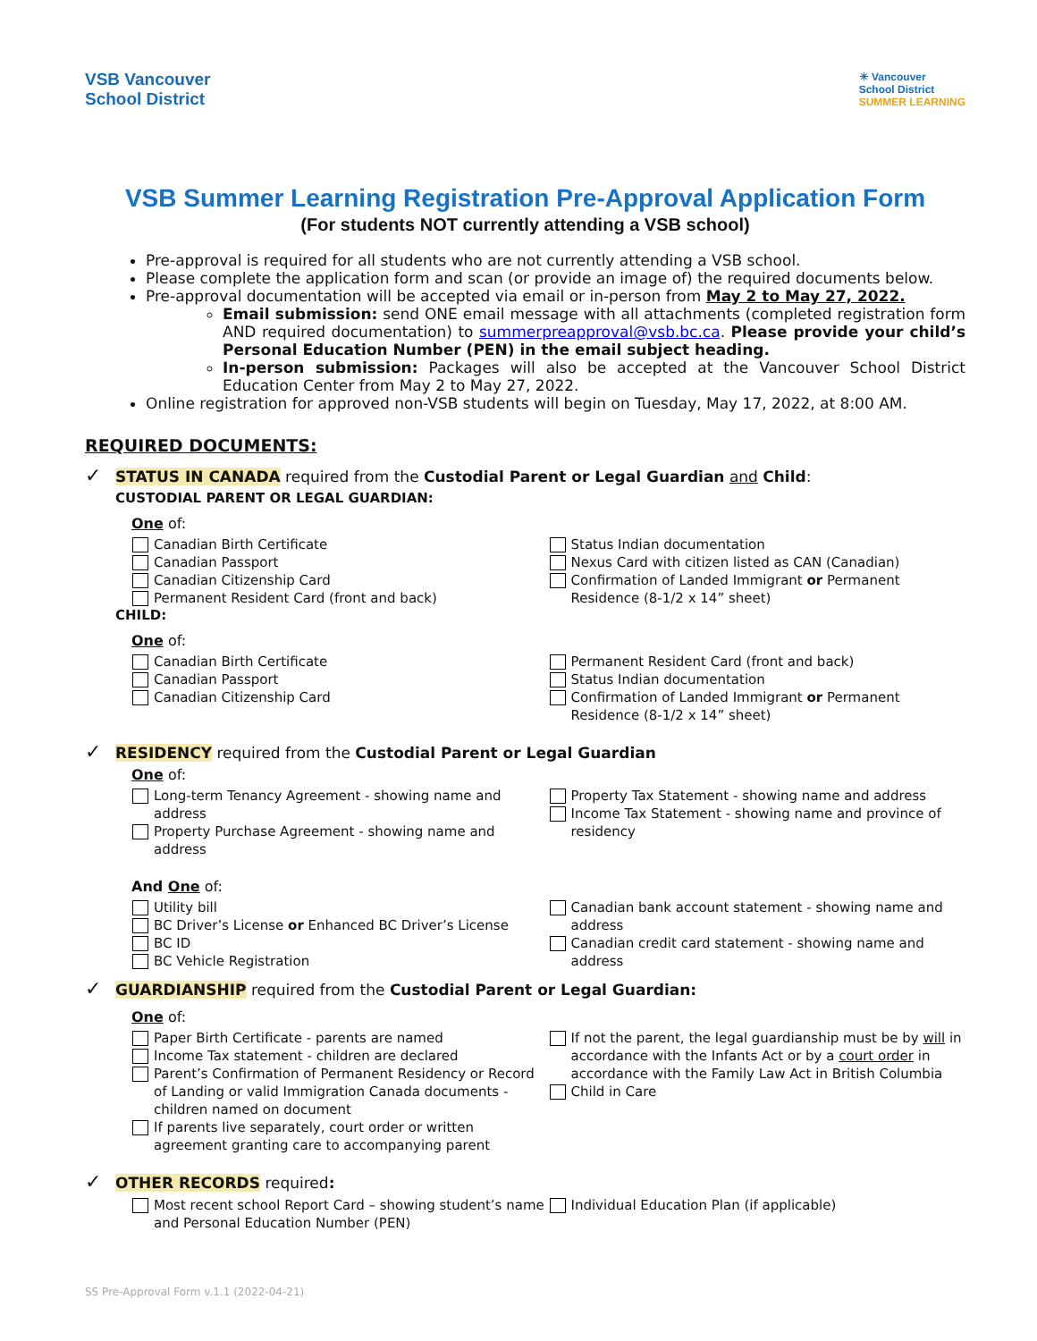VSB Vancouver
School District
☀ Vancouver
School District
SUMMER LEARNING
VSB Summer Learning Registration Pre-Approval Application Form
(For students NOT currently attending a VSB school)
Pre-approval is required for all students who are not currently attending a VSB school.
Please complete the application form and scan (or provide an image of) the required documents below.
Pre-approval documentation will be accepted via email or in-person from May 2 to May 27, 2022.
Email submission: send ONE email message with all attachments (completed registration form AND required documentation) to summerpreapproval@vsb.bc.ca. Please provide your child’s Personal Education Number (PEN) in the email subject heading.
In-person submission: Packages will also be accepted at the Vancouver School District Education Center from May 2 to May 27, 2022.
Online registration for approved non-VSB students will begin on Tuesday, May 17, 2022, at 8:00 AM.
REQUIRED DOCUMENTS:
✓ STATUS IN CANADA required from the Custodial Parent or Legal Guardian and Child:
CUSTODIAL PARENT OR LEGAL GUARDIAN:
One of:
Canadian Birth Certificate
Canadian Passport
Canadian Citizenship Card
Permanent Resident Card (front and back)
Status Indian documentation
Nexus Card with citizen listed as CAN (Canadian)
Confirmation of Landed Immigrant or Permanent Residence (8-1/2 x 14” sheet)
CHILD:
One of:
Canadian Birth Certificate
Canadian Passport
Canadian Citizenship Card
Permanent Resident Card (front and back)
Status Indian documentation
Confirmation of Landed Immigrant or Permanent Residence (8-1/2 x 14” sheet)
✓ RESIDENCY required from the Custodial Parent or Legal Guardian
One of:
Long-term Tenancy Agreement - showing name and address
Property Purchase Agreement - showing name and address
Property Tax Statement - showing name and address
Income Tax Statement - showing name and province of residency
And One of:
Utility bill
BC Driver’s License or Enhanced BC Driver’s License
BC ID
BC Vehicle Registration
Canadian bank account statement - showing name and address
Canadian credit card statement - showing name and address
✓ GUARDIANSHIP required from the Custodial Parent or Legal Guardian:
One of:
Paper Birth Certificate - parents are named
Income Tax statement - children are declared
Parent’s Confirmation of Permanent Residency or Record of Landing or valid Immigration Canada documents - children named on document
If parents live separately, court order or written agreement granting care to accompanying parent
If not the parent, the legal guardianship must be by will in accordance with the Infants Act or by a court order in accordance with the Family Law Act in British Columbia
Child in Care
✓ OTHER RECORDS required:
Most recent school Report Card – showing student’s name and Personal Education Number (PEN)
Individual Education Plan (if applicable)
SS Pre-Approval Form v.1.1 (2022-04-21)